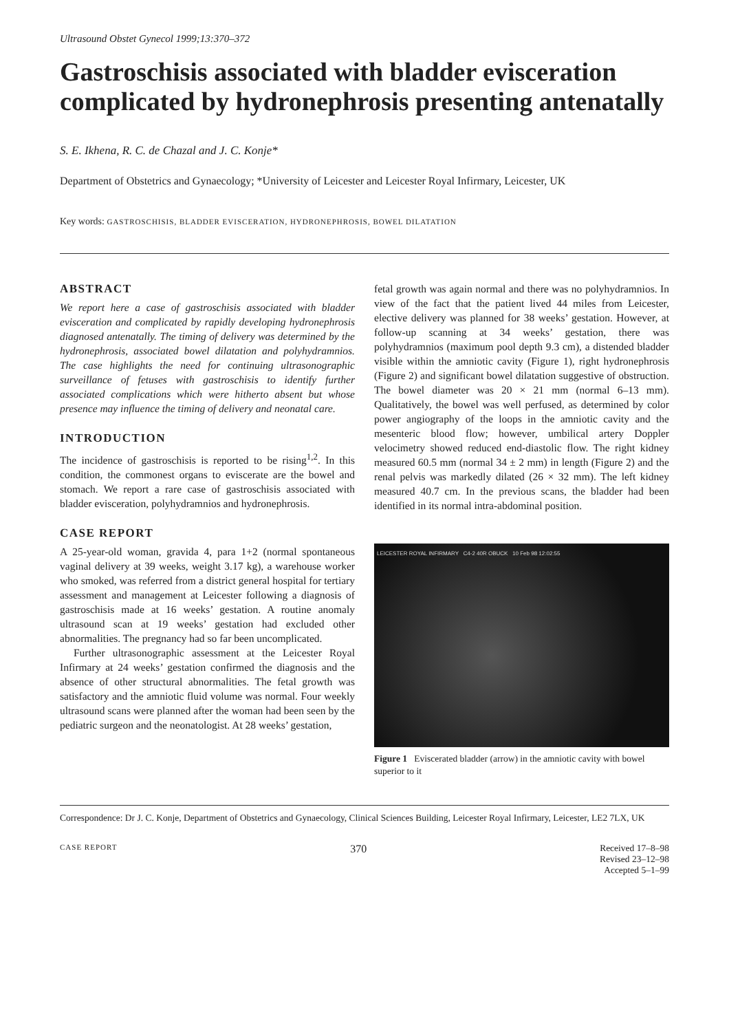Ultrasound Obstet Gynecol 1999;13:370–372
Gastroschisis associated with bladder evisceration complicated by hydronephrosis presenting antenatally
S. E. Ikhena, R. C. de Chazal and J. C. Konje*
Department of Obstetrics and Gynaecology; *University of Leicester and Leicester Royal Infirmary, Leicester, UK
Key words: GASTROSCHISIS, BLADDER EVISCERATION, HYDRONEPHROSIS, BOWEL DILATATION
ABSTRACT
We report here a case of gastroschisis associated with bladder evisceration and complicated by rapidly developing hydronephrosis diagnosed antenatally. The timing of delivery was determined by the hydronephrosis, associated bowel dilatation and polyhydramnios. The case highlights the need for continuing ultrasonographic surveillance of fetuses with gastroschisis to identify further associated complications which were hitherto absent but whose presence may influence the timing of delivery and neonatal care.
INTRODUCTION
The incidence of gastroschisis is reported to be rising<sup>1,2</sup>. In this condition, the commonest organs to eviscerate are the bowel and stomach. We report a rare case of gastroschisis associated with bladder evisceration, polyhydramnios and hydronephrosis.
CASE REPORT
A 25-year-old woman, gravida 4, para 1+2 (normal spontaneous vaginal delivery at 39 weeks, weight 3.17 kg), a warehouse worker who smoked, was referred from a district general hospital for tertiary assessment and management at Leicester following a diagnosis of gastroschisis made at 16 weeks’ gestation. A routine anomaly ultrasound scan at 19 weeks’ gestation had excluded other abnormalities. The pregnancy had so far been uncomplicated.
Further ultrasonographic assessment at the Leicester Royal Infirmary at 24 weeks’ gestation confirmed the diagnosis and the absence of other structural abnormalities. The fetal growth was satisfactory and the amniotic fluid volume was normal. Four weekly ultrasound scans were planned after the woman had been seen by the pediatric surgeon and the neonatologist. At 28 weeks’ gestation,
fetal growth was again normal and there was no polyhydramnios. In view of the fact that the patient lived 44 miles from Leicester, elective delivery was planned for 38 weeks’ gestation. However, at follow-up scanning at 34 weeks’ gestation, there was polyhydramnios (maximum pool depth 9.3 cm), a distended bladder visible within the amniotic cavity (Figure 1), right hydronephrosis (Figure 2) and significant bowel dilatation suggestive of obstruction. The bowel diameter was 20 × 21 mm (normal 6–13 mm). Qualitatively, the bowel was well perfused, as determined by color power angiography of the loops in the amniotic cavity and the mesenteric blood flow; however, umbilical artery Doppler velocimetry showed reduced end-diastolic flow. The right kidney measured 60.5 mm (normal 34 ± 2 mm) in length (Figure 2) and the renal pelvis was markedly dilated (26 × 32 mm). The left kidney measured 40.7 cm. In the previous scans, the bladder had been identified in its normal intra-abdominal position.
LEICESTER ROYAL INFIRMARY C4-2 40R OBUCK 10 Feb 98 12:02:55
Figure 1 Eviscerated bladder (arrow) in the amniotic cavity with bowel superior to it
Correspondence: Dr J. C. Konje, Department of Obstetrics and Gynaecology, Clinical Sciences Building, Leicester Royal Infirmary, Leicester, LE2 7LX, UK
CASE REPORT 370 Received 17–8–98
Revised 23–12–98
Accepted 5–1–99